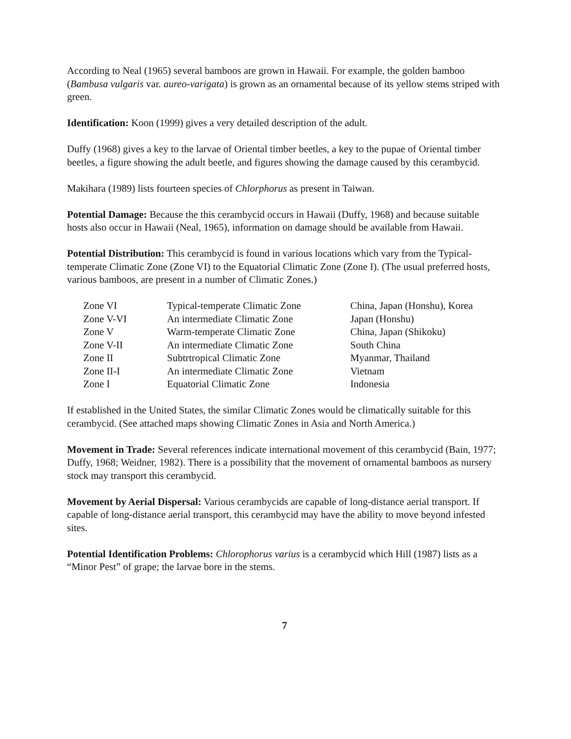According to Neal (1965) several bamboos are grown in Hawaii. For example, the golden bamboo (Bambusa vulgaris var. aureo-varigata) is grown as an ornamental because of its yellow stems striped with green.
Identification: Koon (1999) gives a very detailed description of the adult.
Duffy (1968) gives a key to the larvae of Oriental timber beetles, a key to the pupae of Oriental timber beetles, a figure showing the adult beetle, and figures showing the damage caused by this cerambycid.
Makihara (1989) lists fourteen species of Chlorphorus as present in Taiwan.
Potential Damage: Because the this cerambycid occurs in Hawaii (Duffy, 1968) and because suitable hosts also occur in Hawaii (Neal, 1965), information on damage should be available from Hawaii.
Potential Distribution: This cerambycid is found in various locations which vary from the Typical-temperate Climatic Zone (Zone VI) to the Equatorial Climatic Zone (Zone I). (The usual preferred hosts, various bamboos, are present in a number of Climatic Zones.)
| Zone VI | Typical-temperate Climatic Zone | China, Japan (Honshu), Korea |
| Zone V-VI | An intermediate Climatic Zone | Japan (Honshu) |
| Zone V | Warm-temperate Climatic Zone | China, Japan (Shikoku) |
| Zone V-II | An intermediate Climatic Zone | South China |
| Zone II | Subtrtropical Climatic Zone | Myanmar, Thailand |
| Zone II-I | An intermediate Climatic Zone | Vietnam |
| Zone I | Equatorial Climatic Zone | Indonesia |
If established in the United States, the similar Climatic Zones would be climatically suitable for this cerambycid. (See attached maps showing Climatic Zones in Asia and North America.)
Movement in Trade: Several references indicate international movement of this cerambycid (Bain, 1977; Duffy, 1968; Weidner, 1982). There is a possibility that the movement of ornamental bamboos as nursery stock may transport this cerambycid.
Movement by Aerial Dispersal: Various cerambycids are capable of long-distance aerial transport. If capable of long-distance aerial transport, this cerambycid may have the ability to move beyond infested sites.
Potential Identification Problems: Chlorophorus varius is a cerambycid which Hill (1987) lists as a “Minor Pest” of grape; the larvae bore in the stems.
7